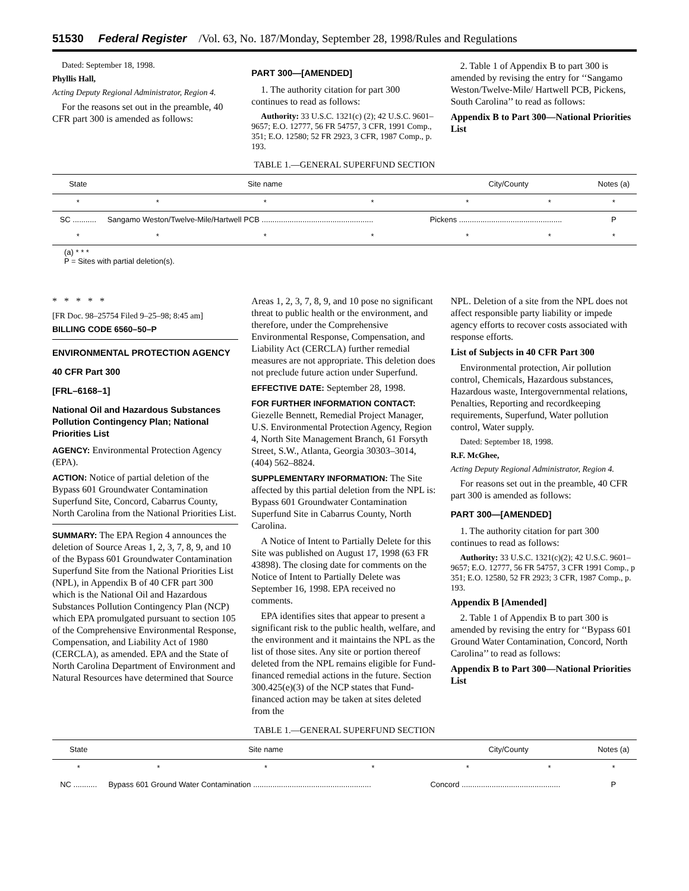51530 Federal Register /Vol. 63, No. 187/Monday, September 28, 1998/Rules and Regulations
Dated: September 18, 1998.
Phyllis Hall,
Acting Deputy Regional Administrator, Region 4.
For the reasons set out in the preamble, 40 CFR part 300 is amended as follows:
PART 300—[AMENDED]
1. The authority citation for part 300 continues to read as follows:
Authority: 33 U.S.C. 1321(c) (2); 42 U.S.C. 9601–9657; E.O. 12777, 56 FR 54757, 3 CFR, 1991 Comp., 351; E.O. 12580; 52 FR 2923, 3 CFR, 1987 Comp., p. 193.
2. Table 1 of Appendix B to part 300 is amended by revising the entry for ‘‘Sangamo Weston/Twelve-Mile/ Hartwell PCB, Pickens, South Carolina’’ to read as follows:
Appendix B to Part 300—National Priorities List
TABLE 1.—GENERAL SUPERFUND SECTION
| State | Site name | | | City/County | | Notes (a) |
| --- | --- | --- | --- | --- | --- | --- |
| * | * | * | * | * | * | * |
| SC ........... | Sangamo Weston/Twelve-Mile/Hartwell PCB .................................................... | | | Pickens ................................................ | | P |
| * | * | * | * | * | * | * |
(a) * * *
P = Sites with partial deletion(s).
* * * * *
[FR Doc. 98–25754 Filed 9–25–98; 8:45 am]
BILLING CODE 6560–50–P
ENVIRONMENTAL PROTECTION AGENCY
40 CFR Part 300
[FRL–6168–1]
National Oil and Hazardous Substances Pollution Contingency Plan; National Priorities List
AGENCY: Environmental Protection Agency (EPA).
ACTION: Notice of partial deletion of the Bypass 601 Groundwater Contamination Superfund Site, Concord, Cabarrus County, North Carolina from the National Priorities List.
SUMMARY: The EPA Region 4 announces the deletion of Source Areas 1, 2, 3, 7, 8, 9, and 10 of the Bypass 601 Groundwater Contamination Superfund Site from the National Priorities List (NPL), in Appendix B of 40 CFR part 300 which is the National Oil and Hazardous Substances Pollution Contingency Plan (NCP) which EPA promulgated pursuant to section 105 of the Comprehensive Environmental Response, Compensation, and Liability Act of 1980 (CERCLA), as amended. EPA and the State of North Carolina Department of Environment and Natural Resources have determined that Source
Areas 1, 2, 3, 7, 8, 9, and 10 pose no significant threat to public health or the environment, and therefore, under the Comprehensive Environmental Response, Compensation, and Liability Act (CERCLA) further remedial measures are not appropriate. This deletion does not preclude future action under Superfund.
EFFECTIVE DATE: September 28, 1998.
FOR FURTHER INFORMATION CONTACT: Giezelle Bennett, Remedial Project Manager, U.S. Environmental Protection Agency, Region 4, North Site Management Branch, 61 Forsyth Street, S.W., Atlanta, Georgia 30303–3014, (404) 562–8824.
SUPPLEMENTARY INFORMATION: The Site affected by this partial deletion from the NPL is: Bypass 601 Groundwater Contamination Superfund Site in Cabarrus County, North Carolina.
A Notice of Intent to Partially Delete for this Site was published on August 17, 1998 (63 FR 43898). The closing date for comments on the Notice of Intent to Partially Delete was September 16, 1998. EPA received no comments.
EPA identifies sites that appear to present a significant risk to the public health, welfare, and the environment and it maintains the NPL as the list of those sites. Any site or portion thereof deleted from the NPL remains eligible for Fund-financed remedial actions in the future. Section 300.425(e)(3) of the NCP states that Fund-financed action may be taken at sites deleted from the
NPL. Deletion of a site from the NPL does not affect responsible party liability or impede agency efforts to recover costs associated with response efforts.
List of Subjects in 40 CFR Part 300
Environmental protection, Air pollution control, Chemicals, Hazardous substances, Hazardous waste, Intergovernmental relations, Penalties, Reporting and recordkeeping requirements, Superfund, Water pollution control, Water supply.
Dated: September 18, 1998.
R.F. McGhee,
Acting Deputy Regional Administrator, Region 4.
For reasons set out in the preamble, 40 CFR part 300 is amended as follows:
PART 300—[AMENDED]
1. The authority citation for part 300 continues to read as follows:
Authority: 33 U.S.C. 1321(c)(2); 42 U.S.C. 9601–9657; E.O. 12777, 56 FR 54757, 3 CFR 1991 Comp., p 351; E.O. 12580, 52 FR 2923; 3 CFR, 1987 Comp., p. 193.
Appendix B [Amended]
2. Table 1 of Appendix B to part 300 is amended by revising the entry for ‘‘Bypass 601 Ground Water Contamination, Concord, North Carolina’’ to read as follows:
Appendix B to Part 300—National Priorities List
TABLE 1.—GENERAL SUPERFUND SECTION
| State | Site name | | | City/County | | Notes (a) |
| --- | --- | --- | --- | --- | --- | --- |
| * | * | * | * | * | * | * |
| NC ........... | Bypass 601 Ground Water Contamination ....................................................... | | | Concord .............................................. | | P |